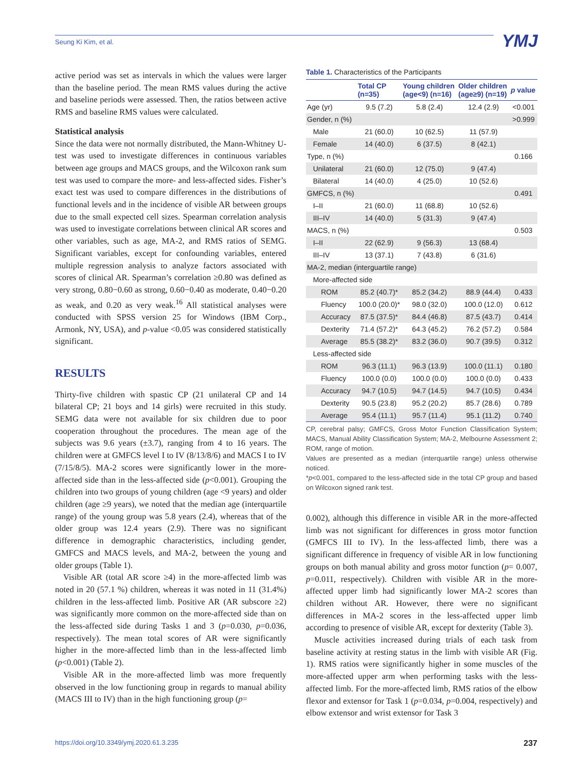Seung Ki Kim, et al. YMJ
active period was set as intervals in which the values were larger than the baseline period. The mean RMS values during the active and baseline periods were assessed. Then, the ratios between active RMS and baseline RMS values were calculated.
Statistical analysis
Since the data were not normally distributed, the Mann-Whitney U-test was used to investigate differences in continuous variables between age groups and MACS groups, and the Wilcoxon rank sum test was used to compare the more- and less-affected sides. Fisher’s exact test was used to compare differences in the distributions of functional levels and in the incidence of visible AR between groups due to the small expected cell sizes. Spearman correlation analysis was used to investigate correlations between clinical AR scores and other variables, such as age, MA-2, and RMS ratios of SEMG. Significant variables, except for confounding variables, entered multiple regression analysis to analyze factors associated with scores of clinical AR. Spearman’s correlation ≥0.80 was defined as very strong, 0.80−0.60 as strong, 0.60−0.40 as moderate, 0.40−0.20 as weak, and 0.20 as very weak.<sup>16</sup> All statistical analyses were conducted with SPSS version 25 for Windows (IBM Corp., Armonk, NY, USA), and p-value <0.05 was considered statistically significant.
RESULTS
Thirty-five children with spastic CP (21 unilateral CP and 14 bilateral CP; 21 boys and 14 girls) were recruited in this study. SEMG data were not available for six children due to poor cooperation throughout the procedures. The mean age of the subjects was 9.6 years (±3.7), ranging from 4 to 16 years. The children were at GMFCS level I to IV (8/13/8/6) and MACS I to IV (7/15/8/5). MA-2 scores were significantly lower in the more-affected side than in the less-affected side (p<0.001). Grouping the children into two groups of young children (age <9 years) and older children (age ≥9 years), we noted that the median age (interquartile range) of the young group was 5.8 years (2.4), whereas that of the older group was 12.4 years (2.9). There was no significant difference in demographic characteristics, including gender, GMFCS and MACS levels, and MA-2, between the young and older groups (Table 1).
Visible AR (total AR score ≥4) in the more-affected limb was noted in 20 (57.1 %) children, whereas it was noted in 11 (31.4%) children in the less-affected limb. Positive AR (AR subscore ≥2) was significantly more common on the more-affected side than on the less-affected side during Tasks 1 and 3 (p=0.030, p=0.036, respectively). The mean total scores of AR were significantly higher in the more-affected limb than in the less-affected limb (p<0.001) (Table 2).
Visible AR in the more-affected limb was more frequently observed in the low functioning group in regards to manual ability (MACS III to IV) than in the high functioning group (p=
Table 1. Characteristics of the Participants
| | Total CP (n=35) | Young children (age<9) (n=16) | Older children (age≥9) (n=19) | p value |
| --- | --- | --- | --- | --- |
| Age (yr) | 9.5 (7.2) | 5.8 (2.4) | 12.4 (2.9) | <0.001 |
| Gender, n (%) | | | | >0.999 |
| Male | 21 (60.0) | 10 (62.5) | 11 (57.9) | |
| Female | 14 (40.0) | 6 (37.5) | 8 (42.1) | |
| Type, n (%) | | | | 0.166 |
| Unilateral | 21 (60.0) | 12 (75.0) | 9 (47.4) | |
| Bilateral | 14 (40.0) | 4 (25.0) | 10 (52.6) | |
| GMFCS, n (%) | | | | 0.491 |
| I–II | 21 (60.0) | 11 (68.8) | 10 (52.6) | |
| III–IV | 14 (40.0) | 5 (31.3) | 9 (47.4) | |
| MACS, n (%) | | | | 0.503 |
| I–II | 22 (62.9) | 9 (56.3) | 13 (68.4) | |
| III–IV | 13 (37.1) | 7 (43.8) | 6 (31.6) | |
| MA-2, median (interguartile range) | | | | |
| More-affected side | | | | |
| ROM | 85.2 (40.7)* | 85.2 (34.2) | 88.9 (44.4) | 0.433 |
| Fluency | 100.0 (20.0)* | 98.0 (32.0) | 100.0 (12.0) | 0.612 |
| Accuracy | 87.5 (37.5)* | 84.4 (46.8) | 87.5 (43.7) | 0.414 |
| Dexterity | 71.4 (57.2)* | 64.3 (45.2) | 76.2 (57.2) | 0.584 |
| Average | 85.5 (38.2)* | 83.2 (36.0) | 90.7 (39.5) | 0.312 |
| Less-affected side | | | | |
| ROM | 96.3 (11.1) | 96.3 (13.9) | 100.0 (11.1) | 0.180 |
| Fluency | 100.0 (0.0) | 100.0 (0.0) | 100.0 (0.0) | 0.433 |
| Accuracy | 94.7 (10.5) | 94.7 (14.5) | 94.7 (10.5) | 0.434 |
| Dexterity | 90.5 (23.8) | 95.2 (20.2) | 85.7 (28.6) | 0.789 |
| Average | 95.4 (11.1) | 95.7 (11.4) | 95.1 (11.2) | 0.740 |
CP, cerebral palsy; GMFCS, Gross Motor Function Classification System; MACS, Manual Ability Classification System; MA-2, Melbourne Assessment 2; ROM, range of motion.
Values are presented as a median (interquartile range) unless otherwise noticed.
*p<0.001, compared to the less-affected side in the total CP group and based on Wilcoxon signed rank test.
0.002), although this difference in visible AR in the more-affected limb was not significant for differences in gross motor function (GMFCS III to IV). In the less-affected limb, there was a significant difference in frequency of visible AR in low functioning groups on both manual ability and gross motor function (p= 0.007, p=0.011, respectively). Children with visible AR in the more-affected upper limb had significantly lower MA-2 scores than children without AR. However, there were no significant differences in MA-2 scores in the less-affected upper limb according to presence of visible AR, except for dexterity (Table 3).
Muscle activities increased during trials of each task from baseline activity at resting status in the limb with visible AR (Fig. 1). RMS ratios were significantly higher in some muscles of the more-affected upper arm when performing tasks with the less-affected limb. For the more-affected limb, RMS ratios of the elbow flexor and extensor for Task 1 (p=0.034, p=0.004, respectively) and elbow extensor and wrist extensor for Task 3
https://doi.org/10.3349/ymj.2020.61.3.235 237